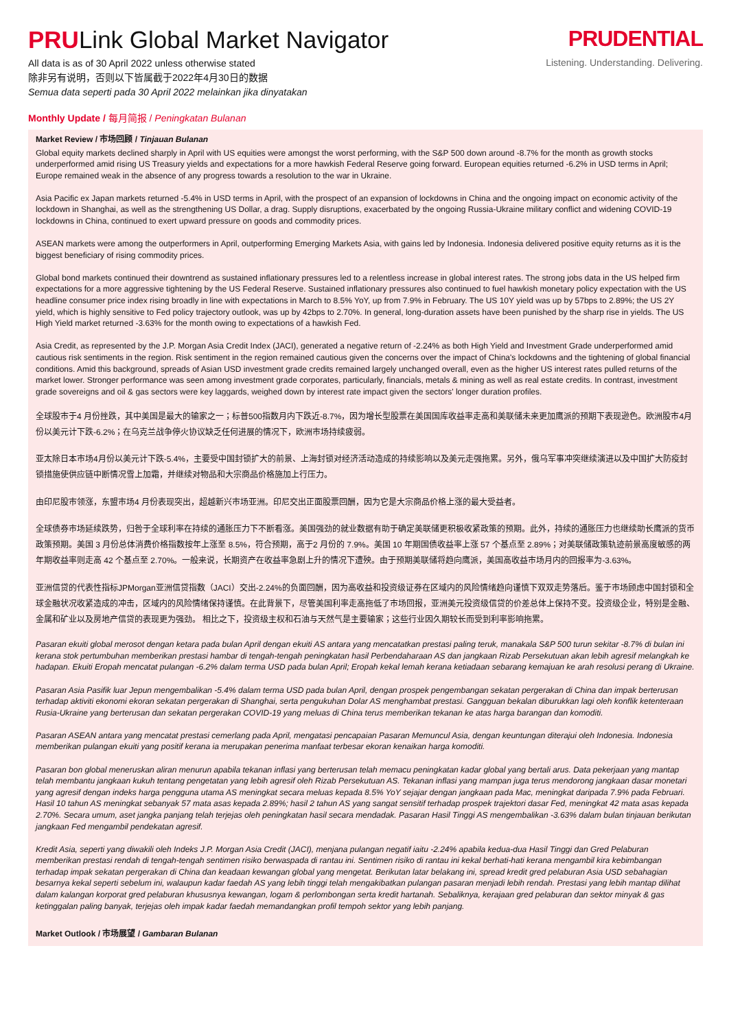PRULink Global Market Navigator
All data is as of 30 April 2022 unless otherwise stated
除非另有说明，否则以下皆属截于2022年4月30日的数据
Semua data seperti pada 30 April 2022 melainkan jika dinyatakan
PRUDENTIAL
Listening. Understanding. Delivering.
Monthly Update / 每月简报 / Peningkatan Bulanan
Market Review / 市场回顾 / Tinjauan Bulanan
Global equity markets declined sharply in April with US equities were amongst the worst performing, with the S&P 500 down around -8.7% for the month as growth stocks underperformed amid rising US Treasury yields and expectations for a more hawkish Federal Reserve going forward. European equities returned -6.2% in USD terms in April; Europe remained weak in the absence of any progress towards a resolution to the war in Ukraine.
Asia Pacific ex Japan markets returned -5.4% in USD terms in April, with the prospect of an expansion of lockdowns in China and the ongoing impact on economic activity of the lockdown in Shanghai, as well as the strengthening US Dollar, a drag. Supply disruptions, exacerbated by the ongoing Russia-Ukraine military conflict and widening COVID-19 lockdowns in China, continued to exert upward pressure on goods and commodity prices.
ASEAN markets were among the outperformers in April, outperforming Emerging Markets Asia, with gains led by Indonesia. Indonesia delivered positive equity returns as it is the biggest beneficiary of rising commodity prices.
Global bond markets continued their downtrend as sustained inflationary pressures led to a relentless increase in global interest rates. The strong jobs data in the US helped firm expectations for a more aggressive tightening by the US Federal Reserve. Sustained inflationary pressures also continued to fuel hawkish monetary policy expectation with the US headline consumer price index rising broadly in line with expectations in March to 8.5% YoY, up from 7.9% in February. The US 10Y yield was up by 57bps to 2.89%; the US 2Y yield, which is highly sensitive to Fed policy trajectory outlook, was up by 42bps to 2.70%. In general, long-duration assets have been punished by the sharp rise in yields. The US High Yield market returned -3.63% for the month owing to expectations of a hawkish Fed.
Asia Credit, as represented by the J.P. Morgan Asia Credit Index (JACI), generated a negative return of -2.24% as both High Yield and Investment Grade underperformed amid cautious risk sentiments in the region. Risk sentiment in the region remained cautious given the concerns over the impact of China's lockdowns and the tightening of global financial conditions. Amid this background, spreads of Asian USD investment grade credits remained largely unchanged overall, even as the higher US interest rates pulled returns of the market lower. Stronger performance was seen among investment grade corporates, particularly, financials, metals & mining as well as real estate credits. In contrast, investment grade sovereigns and oil & gas sectors were key laggards, weighed down by interest rate impact given the sectors' longer duration profiles.
全球股市于4 月份挫跌，其中美国是最大的输家之一；标普500指数月内下跌近-8.7%，因为增长型股票在美国国库收益率走高和美联储未来更加鹰派的预期下表现逊色。欧洲股市4月份以美元计下跌-6.2%；在乌克兰战争停火协议缺乏任何进展的情况下，欧洲市场持续疲弱。
亚太除日本市场4月份以美元计下跌-5.4%，主要受中国封锁扩大的前景、上海封锁对经济活动造成的持续影响以及美元走强拖累。另外，俄乌军事冲突继续演进以及中国扩大防疫封锁措施使供应链中断情况雪上加霜，并继续对物品和大宗商品价格施加上行压力。
由印尼股市领涨，东盟市场4 月份表现突出，超越新兴市场亚洲。印尼交出正面股票回酬，因为它是大宗商品价格上涨的最大受益者。
全球债券市场延续跌势，归咎于全球利率在持续的通胀压力下不断看涨。美国强劲的就业数据有助于确定美联储更积极收紧政策的预期。此外，持续的通胀压力也继续助长鹰派的货币政策预期。美国 3 月份总体消费价格指数按年上涨至 8.5%，符合预期，高于2 月份的 7.9%。美国 10 年期国债收益率上涨 57 个基点至 2.89%；对美联储政策轨迹前景高度敏感的两年期收益率则走高 42 个基点至 2.70%。一般来说，长期资产在收益率急剧上升的情况下遭殃。由于预期美联储将趋向鹰派，美国高收益市场月内的回报率为-3.63%。
亚洲信贷的代表性指标JPMorgan亚洲信贷指数（JACI）交出-2.24%的负面回酬，因为高收益和投资级证券在区域内的风险情绪趋向谨慎下双双走势落后。鉴于市场顾虑中国封锁和全球金融状况收紧造成的冲击，区域内的风险情绪保持谨慎。在此背景下，尽管美国利率走高拖低了市场回报，亚洲美元投资级信贷的价差总体上保持不变。投资级企业，特别是金融、金属和矿业以及房地产信贷的表现更为强劲。 相比之下，投资级主权和石油与天然气是主要输家；这些行业因久期较长而受到利率影响拖累。
Pasaran ekuiti global merosot dengan ketara pada bulan April dengan ekuiti AS antara yang mencatatkan prestasi paling teruk, manakala S&P 500 turun sekitar -8.7% di bulan ini kerana stok pertumbuhan memberikan prestasi hambar di tengah-tengah peningkatan hasil Perbendaharaan AS dan jangkaan Rizab Persekutuan akan lebih agresif melangkah ke hadapan. Ekuiti Eropah mencatat pulangan -6.2% dalam terma USD pada bulan April; Eropah kekal lemah kerana ketiadaan sebarang kemajuan ke arah resolusi perang di Ukraine.
Pasaran Asia Pasifik luar Jepun mengembalikan -5.4% dalam terma USD pada bulan April, dengan prospek pengembangan sekatan pergerakan di China dan impak berterusan terhadap aktiviti ekonomi ekoran sekatan pergerakan di Shanghai, serta pengukuhan Dolar AS menghambat prestasi. Gangguan bekalan diburukkan lagi oleh konflik ketenteraan Rusia-Ukraine yang berterusan dan sekatan pergerakan COVID-19 yang meluas di China terus memberikan tekanan ke atas harga barangan dan komoditi.
Pasaran ASEAN antara yang mencatat prestasi cemerlang pada April, mengatasi pencapaian Pasaran Memuncul Asia, dengan keuntungan diterajui oleh Indonesia. Indonesia memberikan pulangan ekuiti yang positif kerana ia merupakan penerima manfaat terbesar ekoran kenaikan harga komoditi.
Pasaran bon global meneruskan aliran menurun apabila tekanan inflasi yang berterusan telah memacu peningkatan kadar global yang bertali arus. Data pekerjaan yang mantap telah membantu jangkaan kukuh tentang pengetatan yang lebih agresif oleh Rizab Persekutuan AS. Tekanan inflasi yang mampan juga terus mendorong jangkaan dasar monetari yang agresif dengan indeks harga pengguna utama AS meningkat secara meluas kepada 8.5% YoY sejajar dengan jangkaan pada Mac, meningkat daripada 7.9% pada Februari. Hasil 10 tahun AS meningkat sebanyak 57 mata asas kepada 2.89%; hasil 2 tahun AS yang sangat sensitif terhadap prospek trajektori dasar Fed, meningkat 42 mata asas kepada 2.70%. Secara umum, aset jangka panjang telah terjejas oleh peningkatan hasil secara mendadak. Pasaran Hasil Tinggi AS mengembalikan -3.63% dalam bulan tinjauan berikutan jangkaan Fed mengambil pendekatan agresif.
Kredit Asia, seperti yang diwakili oleh Indeks J.P. Morgan Asia Credit (JACI), menjana pulangan negatif iaitu -2.24% apabila kedua-dua Hasil Tinggi dan Gred Pelaburan memberikan prestasi rendah di tengah-tengah sentimen risiko berwaspada di rantau ini. Sentimen risiko di rantau ini kekal berhati-hati kerana mengambil kira kebimbangan terhadap impak sekatan pergerakan di China dan keadaan kewangan global yang mengetat. Berikutan latar belakang ini, spread kredit gred pelaburan Asia USD sebahagian besarnya kekal seperti sebelum ini, walaupun kadar faedah AS yang lebih tinggi telah mengakibatkan pulangan pasaran menjadi lebih rendah. Prestasi yang lebih mantap dilihat dalam kalangan korporat gred pelaburan khususnya kewangan, logam & perlombongan serta kredit hartanah. Sebaliknya, kerajaan gred pelaburan dan sektor minyak & gas ketinggalan paling banyak, terjejas oleh impak kadar faedah memandangkan profil tempoh sektor yang lebih panjang.
Market Outlook / 市场展望 / Gambaran Bulanan